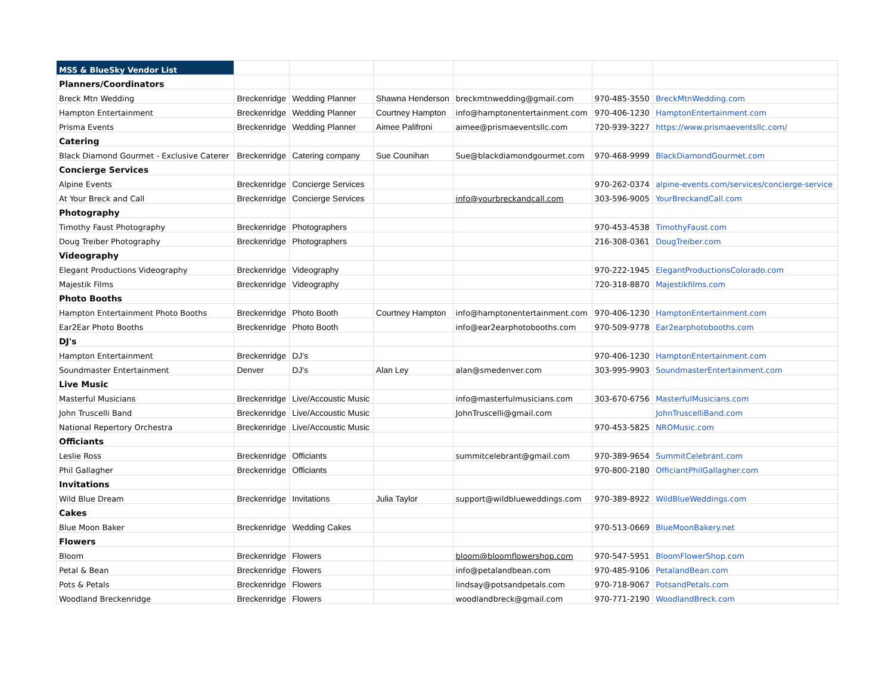| MSS & BlueSky Vendor List | | | | | | |
| Planners/Coordinators | | | | | | |
| Breck Mtn Wedding | Breckenridge | Wedding Planner | Shawna Henderson | breckmtnwedding@gmail.com | 970-485-3550 | BreckMtnWedding.com |
| Hampton Entertainment | Breckenridge | Wedding Planner | Courtney Hampton | info@hamptonentertainment.com | 970-406-1230 | HamptonEntertainment.com |
| Prisma Events | Breckenridge | Wedding Planner | Aimee Palifroni | aimee@prismaeventsllc.com | 720-939-3227 | https://www.prismaeventsllc.com/ |
| Catering | | | | | | |
| Black Diamond Gourmet - Exclusive Caterer | Breckenridge | Catering company | Sue Counihan | Sue@blackdiamondgourmet.com | 970-468-9999 | BlackDiamondGourmet.com |
| Concierge Services | | | | | | |
| Alpine Events | Breckenridge | Concierge Services | | | 970-262-0374 | alpine-events.com/services/concierge-service |
| At Your Breck and Call | Breckenridge | Concierge Services | | info@yourbreckandcall.com | 303-596-9005 | YourBreckandCall.com |
| Photography | | | | | | |
| Timothy Faust Photography | Breckenridge | Photographers | | | 970-453-4538 | TimothyFaust.com |
| Doug Treiber Photography | Breckenridge | Photographers | | | 216-308-0361 | DougTreiber.com |
| Videography | | | | | | |
| Elegant Productions Videography | Breckenridge | Videography | | | 970-222-1945 | ElegantProductionsColorado.com |
| Majestik Films | Breckenridge | Videography | | | 720-318-8870 | Majestikfilms.com |
| Photo Booths | | | | | | |
| Hampton Entertainment Photo Booths | Breckenridge | Photo Booth | Courtney Hampton | info@hamptonentertainment.com | 970-406-1230 | HamptonEntertainment.com |
| Ear2Ear Photo Booths | Breckenridge | Photo Booth | | info@ear2earphotobooths.com | 970-509-9778 | Ear2earphotobooths.com |
| DJ's | | | | | | |
| Hampton Entertainment | Breckenridge | DJ's | | | 970-406-1230 | HamptonEntertainment.com |
| Soundmaster Entertainment | Denver | DJ's | Alan Ley | alan@smedenver.com | 303-995-9903 | SoundmasterEntertainment.com |
| Live Music | | | | | | |
| Masterful Musicians | Breckenridge | Live/Accoustic Music | | info@masterfulmusicians.com | 303-670-6756 | MasterfulMusicians.com |
| John Truscelli Band | Breckenridge | Live/Accoustic Music | | JohnTruscelli@gmail.com | | JohnTruscelliBand.com |
| National Repertory Orchestra | Breckenridge | Live/Accoustic Music | | | 970-453-5825 | NROMusic.com |
| Officiants | | | | | | |
| Leslie Ross | Breckenridge | Officiants | | summitcelebrant@gmail.com | 970-389-9654 | SummitCelebrant.com |
| Phil Gallagher | Breckenridge | Officiants | | | 970-800-2180 | OfficiantPhilGallagher.com |
| Invitations | | | | | | |
| Wild Blue Dream | Breckenridge | Invitations | Julia Taylor | support@wildblueweddings.com | 970-389-8922 | WildBlueWeddings.com |
| Cakes | | | | | | |
| Blue Moon Baker | Breckenridge | Wedding Cakes | | | 970-513-0669 | BlueMoonBakery.net |
| Flowers | | | | | | |
| Bloom | Breckenridge | Flowers | | bloom@bloomflowershop.com | 970-547-5951 | BloomFlowerShop.com |
| Petal & Bean | Breckenridge | Flowers | | info@petalandbean.com | 970-485-9106 | PetalandBean.com |
| Pots & Petals | Breckenridge | Flowers | | lindsay@potsandpetals.com | 970-718-9067 | PotsandPetals.com |
| Woodland Breckenridge | Breckenridge | Flowers | | woodlandbreck@gmail.com | 970-771-2190 | WoodlandBreck.com |